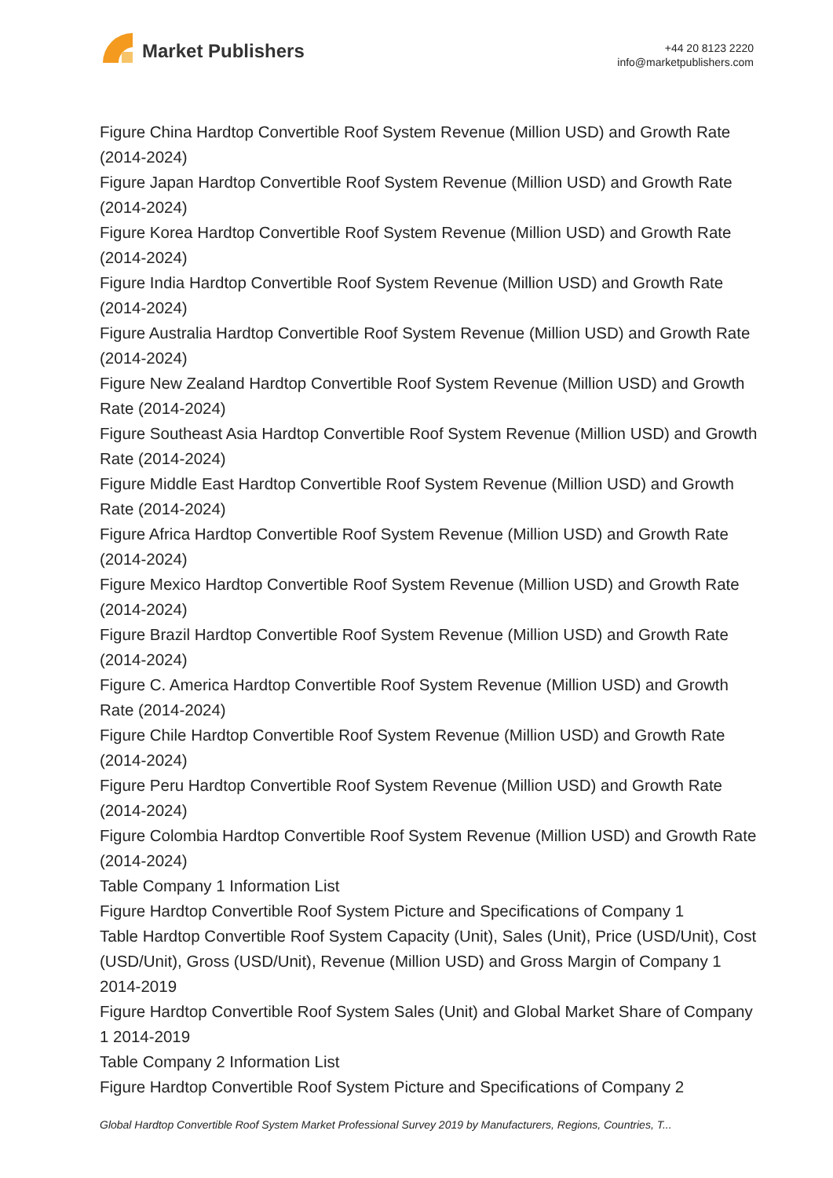Market Publishers
+44 20 8123 2220
info@marketpublishers.com
Figure China Hardtop Convertible Roof System Revenue (Million USD) and Growth Rate (2014-2024)
Figure Japan Hardtop Convertible Roof System Revenue (Million USD) and Growth Rate (2014-2024)
Figure Korea Hardtop Convertible Roof System Revenue (Million USD) and Growth Rate (2014-2024)
Figure India Hardtop Convertible Roof System Revenue (Million USD) and Growth Rate (2014-2024)
Figure Australia Hardtop Convertible Roof System Revenue (Million USD) and Growth Rate (2014-2024)
Figure New Zealand Hardtop Convertible Roof System Revenue (Million USD) and Growth Rate (2014-2024)
Figure Southeast Asia Hardtop Convertible Roof System Revenue (Million USD) and Growth Rate (2014-2024)
Figure Middle East Hardtop Convertible Roof System Revenue (Million USD) and Growth Rate (2014-2024)
Figure Africa Hardtop Convertible Roof System Revenue (Million USD) and Growth Rate (2014-2024)
Figure Mexico Hardtop Convertible Roof System Revenue (Million USD) and Growth Rate (2014-2024)
Figure Brazil Hardtop Convertible Roof System Revenue (Million USD) and Growth Rate (2014-2024)
Figure C. America Hardtop Convertible Roof System Revenue (Million USD) and Growth Rate (2014-2024)
Figure Chile Hardtop Convertible Roof System Revenue (Million USD) and Growth Rate (2014-2024)
Figure Peru Hardtop Convertible Roof System Revenue (Million USD) and Growth Rate (2014-2024)
Figure Colombia Hardtop Convertible Roof System Revenue (Million USD) and Growth Rate (2014-2024)
Table Company 1 Information List
Figure Hardtop Convertible Roof System Picture and Specifications of Company 1
Table Hardtop Convertible Roof System Capacity (Unit), Sales (Unit), Price (USD/Unit), Cost (USD/Unit), Gross (USD/Unit), Revenue (Million USD) and Gross Margin of Company 1 2014-2019
Figure Hardtop Convertible Roof System Sales (Unit) and Global Market Share of Company 1 2014-2019
Table Company 2 Information List
Figure Hardtop Convertible Roof System Picture and Specifications of Company 2
Global Hardtop Convertible Roof System Market Professional Survey 2019 by Manufacturers, Regions, Countries, T...